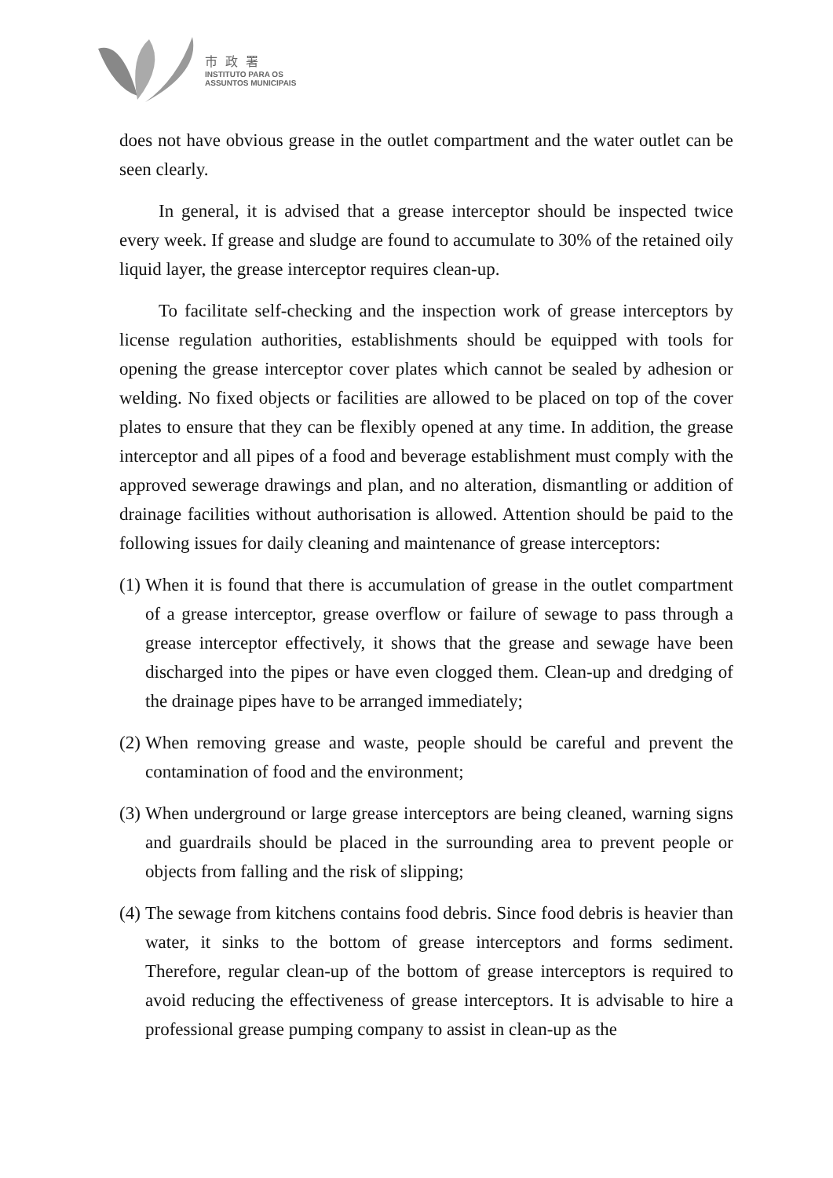市政署
INSTITUTO PARA OS
ASSUNTOS MUNICIPAIS
does not have obvious grease in the outlet compartment and the water outlet can be seen clearly.
In general, it is advised that a grease interceptor should be inspected twice every week. If grease and sludge are found to accumulate to 30% of the retained oily liquid layer, the grease interceptor requires clean-up.
To facilitate self-checking and the inspection work of grease interceptors by license regulation authorities, establishments should be equipped with tools for opening the grease interceptor cover plates which cannot be sealed by adhesion or welding. No fixed objects or facilities are allowed to be placed on top of the cover plates to ensure that they can be flexibly opened at any time. In addition, the grease interceptor and all pipes of a food and beverage establishment must comply with the approved sewerage drawings and plan, and no alteration, dismantling or addition of drainage facilities without authorisation is allowed. Attention should be paid to the following issues for daily cleaning and maintenance of grease interceptors:
(1)
When it is found that there is accumulation of grease in the outlet compartment of a grease interceptor, grease overflow or failure of sewage to pass through a grease interceptor effectively, it shows that the grease and sewage have been discharged into the pipes or have even clogged them. Clean-up and dredging of the drainage pipes have to be arranged immediately;
(2)
When removing grease and waste, people should be careful and prevent the contamination of food and the environment;
(3)
When underground or large grease interceptors are being cleaned, warning signs and guardrails should be placed in the surrounding area to prevent people or objects from falling and the risk of slipping;
(4)
The sewage from kitchens contains food debris. Since food debris is heavier than water, it sinks to the bottom of grease interceptors and forms sediment. Therefore, regular clean-up of the bottom of grease interceptors is required to avoid reducing the effectiveness of grease interceptors. It is advisable to hire a professional grease pumping company to assist in clean-up as the